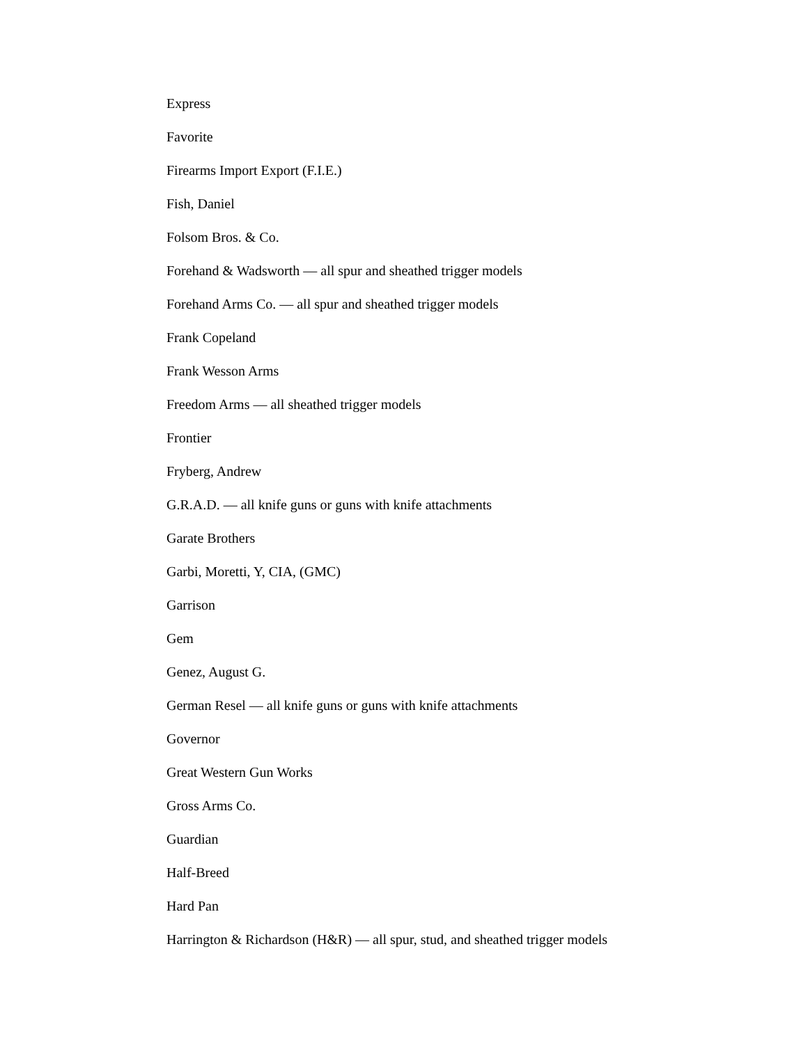Express
Favorite
Firearms Import Export (F.I.E.)
Fish, Daniel
Folsom Bros. & Co.
Forehand & Wadsworth — all spur and sheathed trigger models
Forehand Arms Co. — all spur and sheathed trigger models
Frank Copeland
Frank Wesson Arms
Freedom Arms — all sheathed trigger models
Frontier
Fryberg, Andrew
G.R.A.D. — all knife guns or guns with knife attachments
Garate Brothers
Garbi, Moretti, Y, CIA, (GMC)
Garrison
Gem
Genez, August G.
German Resel — all knife guns or guns with knife attachments
Governor
Great Western Gun Works
Gross Arms Co.
Guardian
Half-Breed
Hard Pan
Harrington & Richardson (H&R) — all spur, stud, and sheathed trigger models